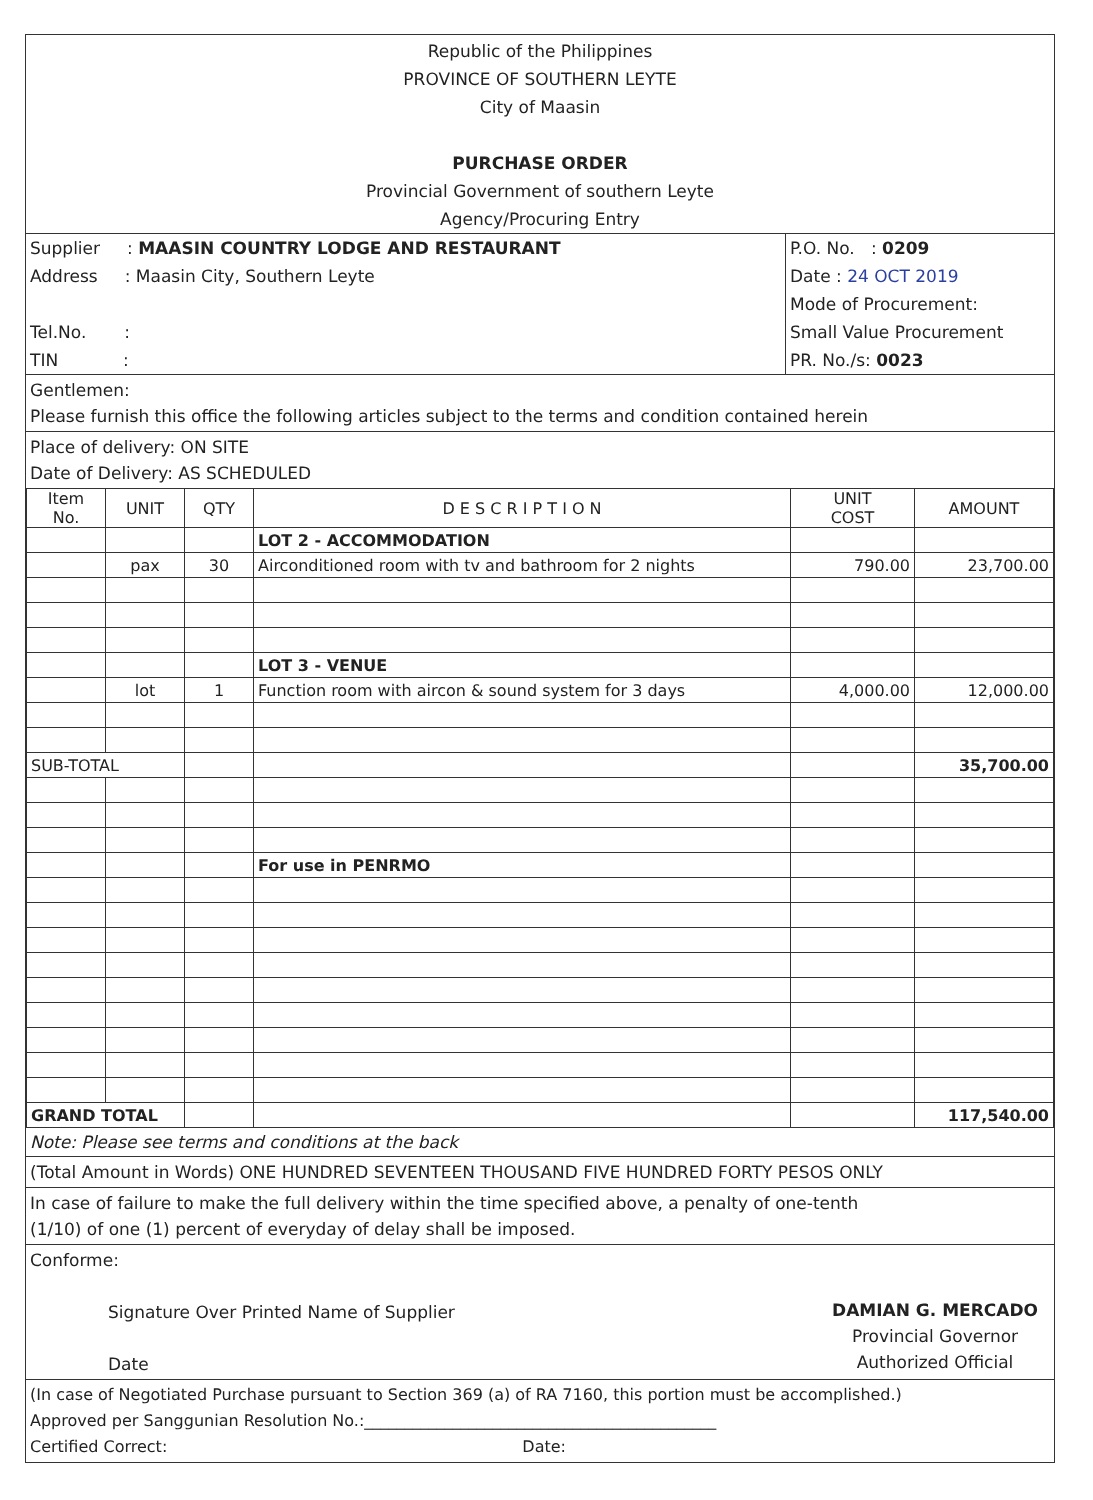Republic of the Philippines
PROVINCE OF SOUTHERN LEYTE
City of Maasin
PURCHASE ORDER
Provincial Government of southern Leyte
Agency/Procuring Entry
Supplier : MAASIN COUNTRY LODGE AND RESTAURANT
Address : Maasin City, Southern Leyte
Tel.No. :
TIN :
P.O. No. : 0209
Date : 24 OCT 2019
Mode of Procurement:
Small Value Procurement
PR. No./s: 0023
Gentlemen:
Please furnish this office the following articles subject to the terms and condition contained herein
Place of delivery: ON SITE
Date of Delivery: AS SCHEDULED
| Item No. | UNIT | QTY | D E S C R I P T I O N | UNIT COST | AMOUNT |
| --- | --- | --- | --- | --- | --- |
| | | | LOT 2 - ACCOMMODATION | | |
| | pax | 30 | Airconditioned room with tv and bathroom for 2 nights | 790.00 | 23,700.00 |
| | | | LOT 3 - VENUE | | |
| | lot | 1 | Function room with aircon & sound system for 3 days | 4,000.00 | 12,000.00 |
| SUB-TOTAL | | | | | 35,700.00 |
| | | | For use in PENRMO | | |
| GRAND TOTAL | | | | | 117,540.00 |
Note: Please see terms and conditions at the back
(Total Amount in Words) ONE HUNDRED SEVENTEEN THOUSAND FIVE HUNDRED FORTY PESOS ONLY
In case of failure to make the full delivery within the time specified above, a penalty of one-tenth
(1/10) of one (1) percent of everyday of delay shall be imposed.
Conforme:
Signature Over Printed Name of Supplier
Date
DAMIAN G. MERCADO
Provincial Governor
Authorized Official
(In case of Negotiated Purchase pursuant to Section 369 (a) of RA 7160, this portion must be accomplished.)
Approved per Sanggunian Resolution No.:____________________________________________
Certified Correct: Date: